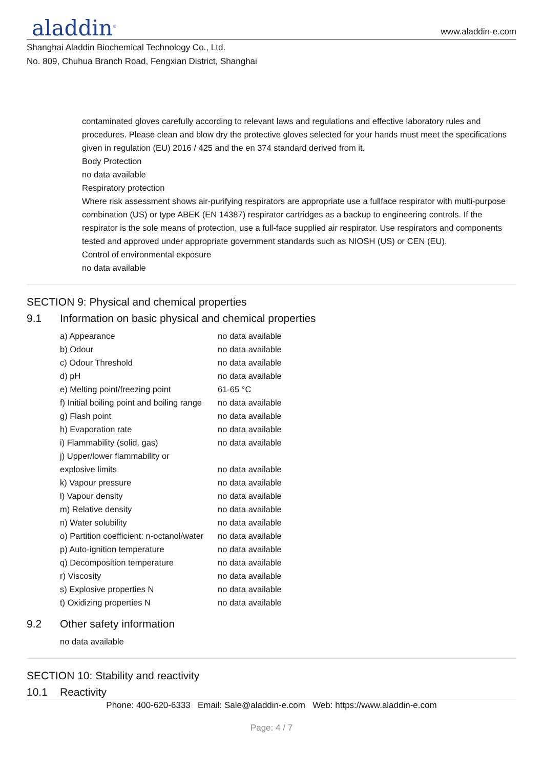aladdin<sup>®</sup>
www.aladdin-e.com
Shanghai Aladdin Biochemical Technology Co., Ltd.
No. 809, Chuhua Branch Road, Fengxian District, Shanghai
contaminated gloves carefully according to relevant laws and regulations and effective laboratory rules and procedures. Please clean and blow dry the protective gloves selected for your hands must meet the specifications given in regulation (EU) 2016 / 425 and the en 374 standard derived from it.
Body Protection
no data available
Respiratory protection
Where risk assessment shows air-purifying respirators are appropriate use a fullface respirator with multi-purpose combination (US) or type ABEK (EN 14387) respirator cartridges as a backup to engineering controls. If the respirator is the sole means of protection, use a full-face supplied air respirator. Use respirators and components tested and approved under appropriate government standards such as NIOSH (US) or CEN (EU).
Control of environmental exposure
no data available
SECTION 9: Physical and chemical properties
9.1 Information on basic physical and chemical properties
| a) Appearance | no data available |
| b) Odour | no data available |
| c) Odour Threshold | no data available |
| d) pH | no data available |
| e) Melting point/freezing point | 61-65 °C |
| f) Initial boiling point and boiling range | no data available |
| g) Flash point | no data available |
| h) Evaporation rate | no data available |
| i) Flammability (solid, gas) | no data available |
| j) Upper/lower flammability or explosive limits | no data available |
| k) Vapour pressure | no data available |
| l) Vapour density | no data available |
| m) Relative density | no data available |
| n) Water solubility | no data available |
| o) Partition coefficient: n-octanol/water | no data available |
| p) Auto-ignition temperature | no data available |
| q) Decomposition temperature | no data available |
| r) Viscosity | no data available |
| s) Explosive properties N | no data available |
| t) Oxidizing properties N | no data available |
9.2 Other safety information
no data available
SECTION 10: Stability and reactivity
10.1 Reactivity
Phone: 400-620-6333 Email: Sale@aladdin-e.com Web: https://www.aladdin-e.com
Page: 4 / 7